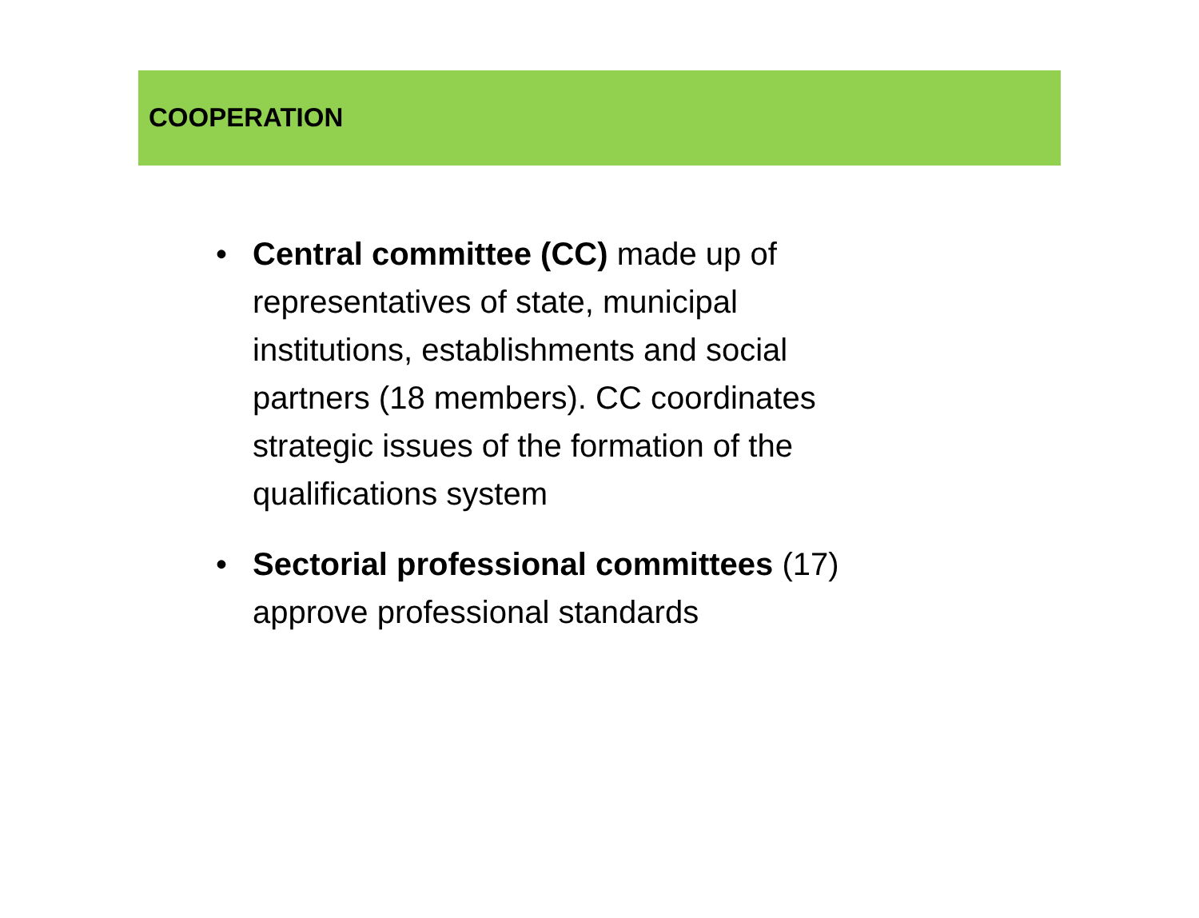COOPERATION
• Central committee (CC) made up of representatives of state, municipal institutions, establishments and social partners (18 members). CC coordinates strategic issues of the formation of the qualifications system
• Sectorial professional committees (17) approve professional standards